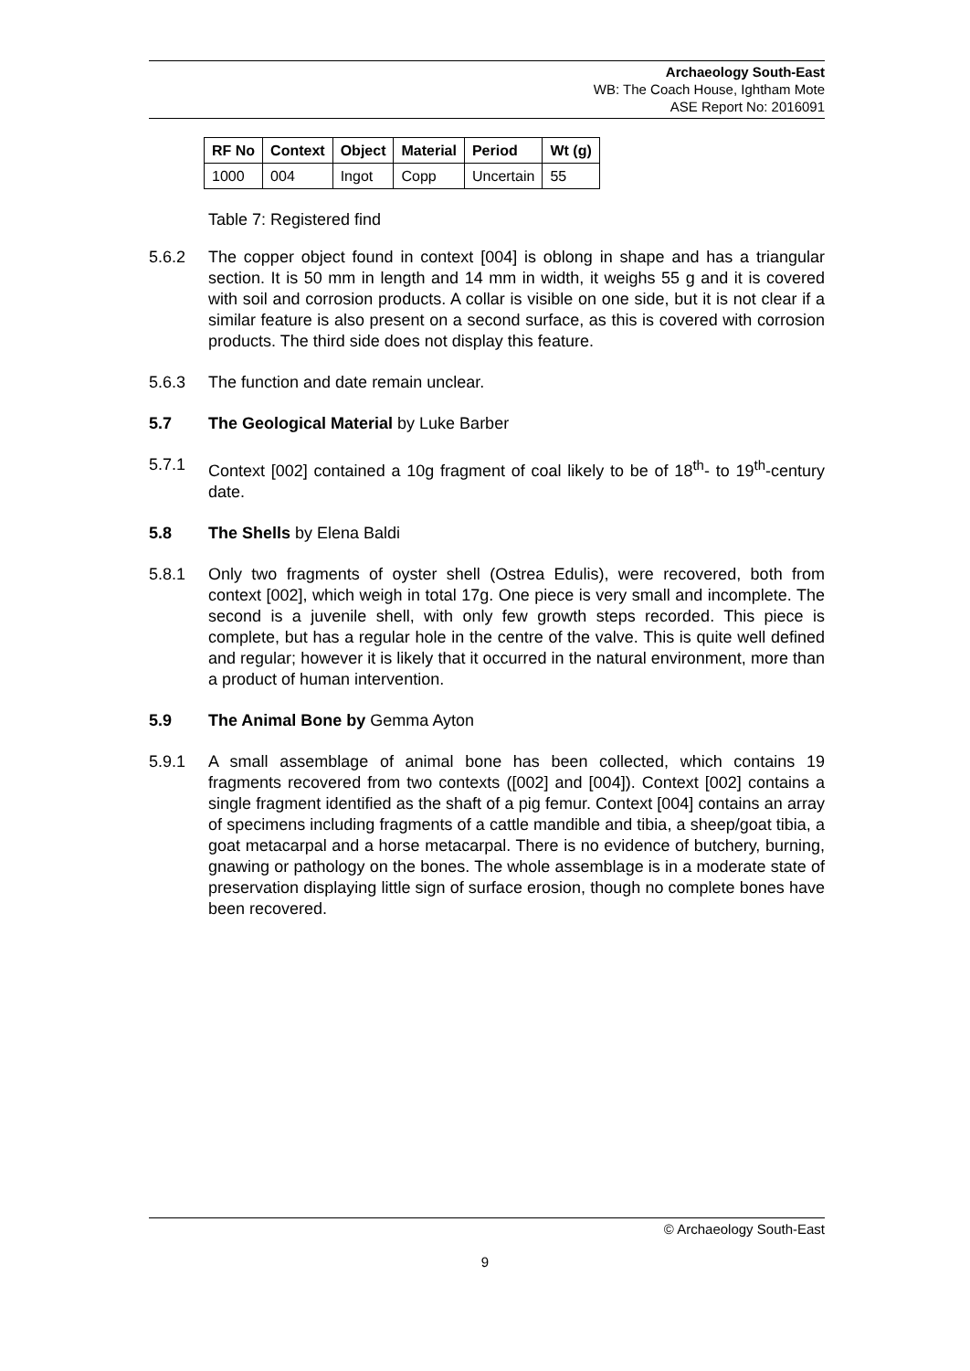Archaeology South-East
WB: The Coach House, Ightham Mote
ASE Report No: 2016091
| RF No | Context | Object | Material | Period | Wt (g) |
| --- | --- | --- | --- | --- | --- |
| 1000 | 004 | Ingot | Copp | Uncertain | 55 |
Table 7: Registered find
5.6.2 The copper object found in context [004] is oblong in shape and has a triangular section. It is 50 mm in length and 14 mm in width, it weighs 55 g and it is covered with soil and corrosion products. A collar is visible on one side, but it is not clear if a similar feature is also present on a second surface, as this is covered with corrosion products. The third side does not display this feature.
5.6.3 The function and date remain unclear.
5.7 The Geological Material by Luke Barber
5.7.1 Context [002] contained a 10g fragment of coal likely to be of 18<sup>th</sup>- to 19<sup>th</sup>-century date.
5.8 The Shells by Elena Baldi
5.8.1 Only two fragments of oyster shell (Ostrea Edulis), were recovered, both from context [002], which weigh in total 17g. One piece is very small and incomplete. The second is a juvenile shell, with only few growth steps recorded. This piece is complete, but has a regular hole in the centre of the valve. This is quite well defined and regular; however it is likely that it occurred in the natural environment, more than a product of human intervention.
5.9 The Animal Bone by Gemma Ayton
5.9.1 A small assemblage of animal bone has been collected, which contains 19 fragments recovered from two contexts ([002] and [004]). Context [002] contains a single fragment identified as the shaft of a pig femur. Context [004] contains an array of specimens including fragments of a cattle mandible and tibia, a sheep/goat tibia, a goat metacarpal and a horse metacarpal. There is no evidence of butchery, burning, gnawing or pathology on the bones. The whole assemblage is in a moderate state of preservation displaying little sign of surface erosion, though no complete bones have been recovered.
© Archaeology South-East
9